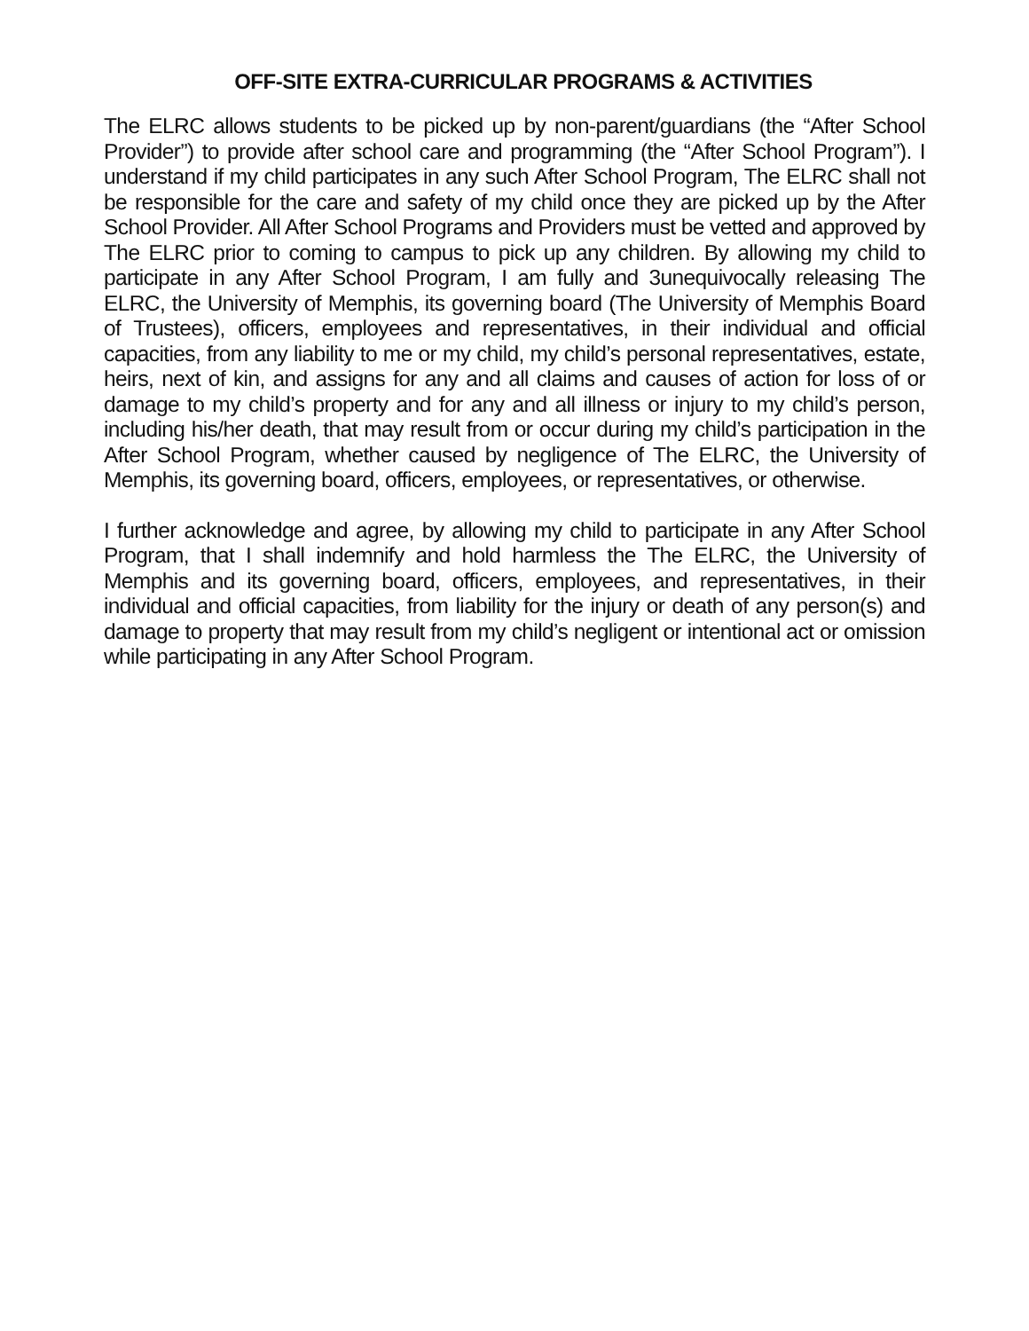OFF-SITE EXTRA-CURRICULAR PROGRAMS & ACTIVITIES
The ELRC allows students to be picked up by non-parent/guardians (the “After School Provider”) to provide after school care and programming (the “After School Program”). I understand if my child participates in any such After School Program, The ELRC shall not be responsible for the care and safety of my child once they are picked up by the After School Provider. All After School Programs and Providers must be vetted and approved by The ELRC prior to coming to campus to pick up any children. By allowing my child to participate in any After School Program, I am fully and 3unequivocally releasing The ELRC, the University of Memphis, its governing board (The University of Memphis Board of Trustees), officers, employees and representatives, in their individual and official capacities, from any liability to me or my child, my child’s personal representatives, estate, heirs, next of kin, and assigns for any and all claims and causes of action for loss of or damage to my child’s property and for any and all illness or injury to my child’s person, including his/her death, that may result from or occur during my child’s participation in the After School Program, whether caused by negligence of The ELRC, the University of Memphis, its governing board, officers, employees, or representatives, or otherwise.
I further acknowledge and agree, by allowing my child to participate in any After School Program, that I shall indemnify and hold harmless the The ELRC, the University of Memphis and its governing board, officers, employees, and representatives, in their individual and official capacities, from liability for the injury or death of any person(s) and damage to property that may result from my child’s negligent or intentional act or omission while participating in any After School Program.